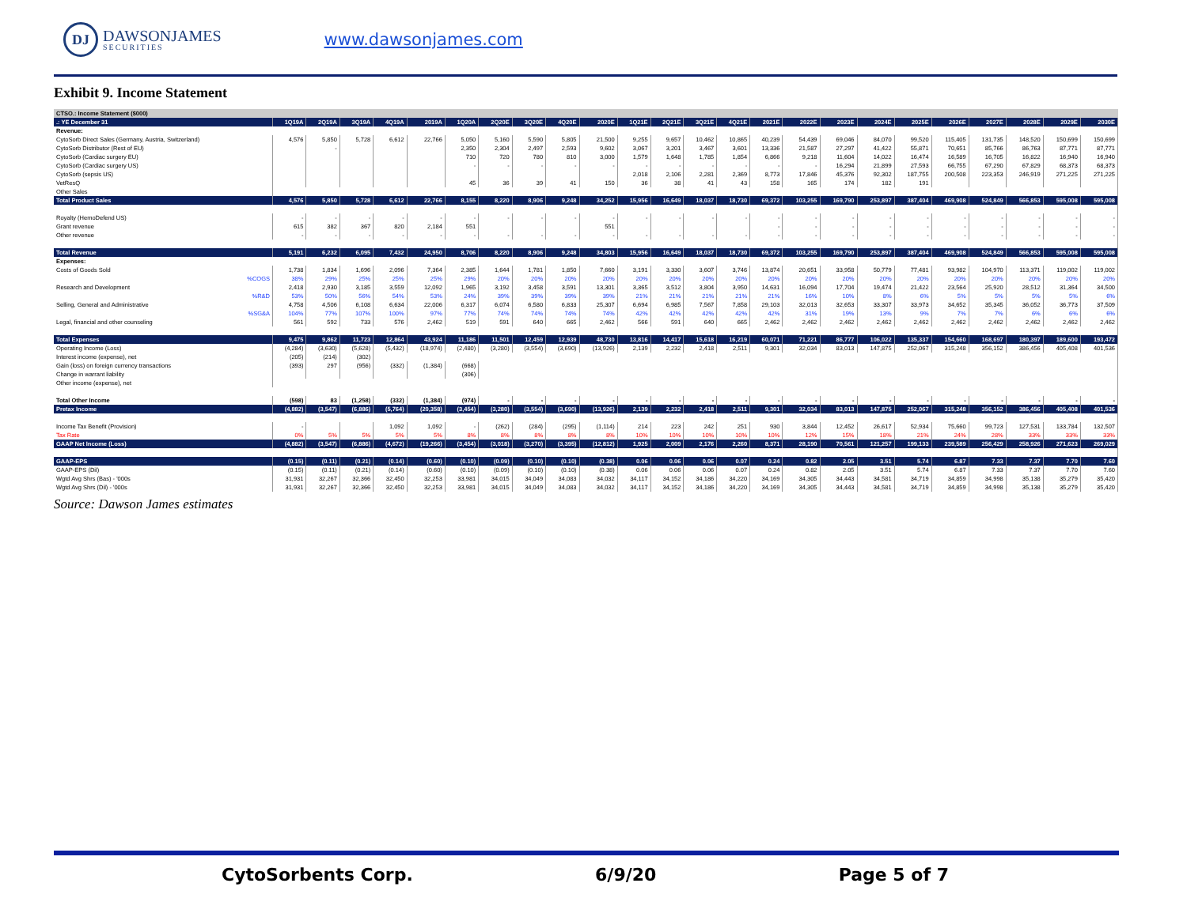DJ
DAWSONJAMES
SECURITIES
www.dawsonjames.com
Exhibit 9. Income Statement
| CTSO.: Income Statement ($000) | | | | | | | | | | | | | | | | | | | | | | | | |
| .: YE December 31 | 1Q19A | 2Q19A | 3Q19A | 4Q19A | 2019A | 1Q20A | 2Q20E | 3Q20E | 4Q20E | 2020E | 1Q21E | 2Q21E | 3Q21E | 4Q21E | 2021E | 2022E | 2023E | 2024E | 2025E | 2026E | 2027E | 2028E | 2029E | 2030E |
| Revenue: | | | | | | | | | | | | | | | | | | | | | | | | |
| CytoSorb Direct Sales (Germany, Austria, Switzerland) | 4,576 | 5,850 | 5,728 | 6,612 | 22,766 | 5,050 | 5,160 | 5,590 | 5,805 | 21,500 | 9,255 | 9,657 | 10,462 | 10,865 | 40,239 | 54,439 | 69,046 | 84,070 | 99,520 | 115,405 | 131,735 | 148,520 | 150,699 | 150,699 |
| CytoSorb Distributor (Rest of EU) | | - | | | | 2,350 | 2,304 | 2,497 | 2,593 | 9,602 | 3,067 | 3,201 | 3,467 | 3,601 | 13,336 | 21,587 | 27,297 | 41,422 | 55,871 | 70,651 | 85,766 | 86,763 | 87,771 | 87,771 |
| CytoSorb (Cardiac surgery EU) | | | | | | 710 | 720 | 780 | 810 | 3,000 | 1,579 | 1,648 | 1,785 | 1,854 | 6,866 | 9,218 | 11,604 | 14,022 | 16,474 | 16,589 | 16,705 | 16,822 | 16,940 | 16,940 |
| CytoSorb (Cardiac surgery US) | | | | | | - | - | - | - | - | - | - | - | - | - | - | 16,294 | 21,899 | 27,593 | 66,755 | 67,290 | 67,829 | 68,373 | 68,373 |
| CytoSorb (sepsis US) | | | | | | | | | | | 2,018 | 2,106 | 2,281 | 2,369 | 8,773 | 17,846 | 45,376 | 92,302 | 187,755 | 200,508 | 223,353 | 246,919 | 271,225 | 271,225 |
| VetResQ | | | | | | 45 | 36 | 39 | 41 | 150 | 36 | 38 | 41 | 43 | 158 | 165 | 174 | 182 | 191 | | | | | |
| Other Sales | | | | | | | | | | | | | | | | | | | | | | | | |
| Total Product Sales | 4,576 | 5,850 | 5,728 | 6,612 | 22,766 | 8,155 | 8,220 | 8,906 | 9,248 | 34,252 | 15,956 | 16,649 | 18,037 | 18,730 | 69,372 | 103,255 | 169,790 | 253,897 | 387,404 | 469,908 | 524,849 | 566,853 | 595,008 | 595,008 |
| Royalty (HemoDefend US) | - | - | - | - | - | - | - | - | - | - | - | - | - | - | - | - | - | - | - | - | - | - | - | - |
| Grant revenue | 615 | 382 | 367 | 820 | 2,184 | 551 | | | | 551 | | | | | - | - | - | - | - | - | - | - | - | - |
| Other revenue | - | - | - | - | - | - | - | - | - | - | - | - | - | - | - | - | - | - | - | - | - | - | - | - |
| Total Revenue | 5,191 | 6,232 | 6,095 | 7,432 | 24,950 | 8,706 | 8,220 | 8,906 | 9,248 | 34,803 | 15,956 | 16,649 | 18,037 | 18,730 | 69,372 | 103,255 | 169,790 | 253,897 | 387,404 | 469,908 | 524,849 | 566,853 | 595,008 | 595,008 |
| Expenses: | | | | | | | | | | | | | | | | | | | | | | | | |
| Costs of Goods Sold | 1,738 | 1,834 | 1,696 | 2,096 | 7,364 | 2,385 | 1,644 | 1,781 | 1,850 | 7,660 | 3,191 | 3,330 | 3,607 | 3,746 | 13,874 | 20,651 | 33,958 | 50,779 | 77,481 | 93,982 | 104,970 | 113,371 | 119,002 | 119,002 |
| %COGS | 38% | 29% | 25% | 25% | 25% | 29% | 20% | 20% | 20% | 20% | 20% | 20% | 20% | 20% | 20% | 20% | 20% | 20% | 20% | 20% | 20% | 20% | 20% | 20% |
| Research and Development | 2,418 | 2,930 | 3,185 | 3,559 | 12,092 | 1,965 | 3,192 | 3,458 | 3,591 | 13,301 | 3,365 | 3,512 | 3,804 | 3,950 | 14,631 | 16,094 | 17,704 | 19,474 | 21,422 | 23,564 | 25,920 | 28,512 | 31,364 | 34,500 |
| %R&D | 53% | 50% | 56% | 54% | 53% | 24% | 39% | 39% | 39% | 39% | 21% | 21% | 21% | 21% | 21% | 16% | 10% | 8% | 6% | 5% | 5% | 5% | 5% | 6% |
| Selling, General and Administrative | 4,758 | 4,506 | 6,108 | 6,634 | 22,006 | 6,317 | 6,074 | 6,580 | 6,833 | 25,307 | 6,694 | 6,985 | 7,567 | 7,858 | 29,103 | 32,013 | 32,653 | 33,307 | 33,973 | 34,652 | 35,345 | 36,052 | 36,773 | 37,509 |
| %SG&A | 104% | 77% | 107% | 100% | 97% | 77% | 74% | 74% | 74% | 74% | 42% | 42% | 42% | 42% | 42% | 31% | 19% | 13% | 9% | 7% | 7% | 6% | 6% | 6% |
| Legal, financial and other counseling | 561 | 592 | 733 | 576 | 2,462 | 519 | 591 | 640 | 665 | 2,462 | 566 | 591 | 640 | 665 | 2,462 | 2,462 | 2,462 | 2,462 | 2,462 | 2,462 | 2,462 | 2,462 | 2,462 | 2,462 |
| Total Expenses | 9,475 | 9,862 | 11,723 | 12,864 | 43,924 | 11,186 | 11,501 | 12,459 | 12,939 | 48,730 | 13,816 | 14,417 | 15,618 | 16,219 | 60,071 | 71,221 | 86,777 | 106,022 | 135,337 | 154,660 | 168,697 | 180,397 | 189,600 | 193,472 |
| Operating Income (Loss) | (4,284) | (3,630) | (5,628) | (5,432) | (18,974) | (2,480) | (3,280) | (3,554) | (3,690) | (13,926) | 2,139 | 2,232 | 2,418 | 2,511 | 9,301 | 32,034 | 83,013 | 147,875 | 252,067 | 315,248 | 356,152 | 386,456 | 405,408 | 401,536 |
| Interest income (expense), net | (205) | (214) | (302) | | | | | | | | | | | | | | | | | | | | | |
| Gain (loss) on foreign currency transactions | (393) | 297 | (956) | (332) | (1,384) | (668) | | | | | | | | | | | | | | | | | | |
| Change in warrant liability | | | | | | (306) | | | | | | | | | | | | | | | | | | |
| Other income (expense), net | | | | | | | | | | | | | | | | | | | | | | | | |
| Total Other Income | (598) | 83 | (1,258) | (332) | (1,384) | (974) | - | - | - | - | - | - | - | - | - | - | - | - | - | - | - | - | - | - |
| Pretax Income | (4,882) | (3,547) | (6,886) | (5,764) | (20,358) | (3,454) | (3,280) | (3,554) | (3,690) | (13,926) | 2,139 | 2,232 | 2,418 | 2,511 | 9,301 | 32,034 | 83,013 | 147,875 | 252,067 | 315,248 | 356,152 | 386,456 | 405,408 | 401,536 |
| Income Tax Benefit (Provision) | - | | | 1,092 | 1,092 | - | (262) | (284) | (295) | (1,114) | 214 | 223 | 242 | 251 | 930 | 3,844 | 12,452 | 26,617 | 52,934 | 75,660 | 99,723 | 127,531 | 133,784 | 132,507 |
| Tax Rate | 0% | 5% | 5% | 5% | 5% | 8% | 8% | 8% | 8% | 8% | 10% | 10% | 10% | 10% | 10% | 12% | 15% | 18% | 21% | 24% | 28% | 33% | 33% | 33% |
| GAAP Net Income (Loss) | (4,882) | (3,547) | (6,886) | (4,672) | (19,266) | (3,454) | (3,018) | (3,270) | (3,395) | (12,812) | 1,925 | 2,009 | 2,176 | 2,260 | 8,371 | 28,190 | 70,561 | 121,257 | 199,133 | 239,589 | 256,429 | 258,926 | 271,623 | 269,029 |
| GAAP-EPS | (0.15) | (0.11) | (0.21) | (0.14) | (0.60) | (0.10) | (0.09) | (0.10) | (0.10) | (0.38) | 0.06 | 0.06 | 0.06 | 0.07 | 0.24 | 0.82 | 2.05 | 3.51 | 5.74 | 6.87 | 7.33 | 7.37 | 7.70 | 7.60 |
| GAAP-EPS (Dil) | (0.15) | (0.11) | (0.21) | (0.14) | (0.60) | (0.10) | (0.09) | (0.10) | (0.10) | (0.38) | 0.06 | 0.06 | 0.06 | 0.07 | 0.24 | 0.82 | 2.05 | 3.51 | 5.74 | 6.87 | 7.33 | 7.37 | 7.70 | 7.60 |
| Wgtd Avg Shrs (Bas) - '000s | 31,931 | 32,267 | 32,366 | 32,450 | 32,253 | 33,981 | 34,015 | 34,049 | 34,083 | 34,032 | 34,117 | 34,152 | 34,186 | 34,220 | 34,169 | 34,305 | 34,443 | 34,581 | 34,719 | 34,859 | 34,998 | 35,138 | 35,279 | 35,420 |
| Wgtd Avg Shrs (Dil) - '000s | 31,931 | 32,267 | 32,366 | 32,450 | 32,253 | 33,981 | 34,015 | 34,049 | 34,083 | 34,032 | 34,117 | 34,152 | 34,186 | 34,220 | 34,169 | 34,305 | 34,443 | 34,581 | 34,719 | 34,859 | 34,998 | 35,138 | 35,279 | 35,420 |
Source: Dawson James estimates
CytoSorbents Corp. 6/9/20 Page 5 of 7